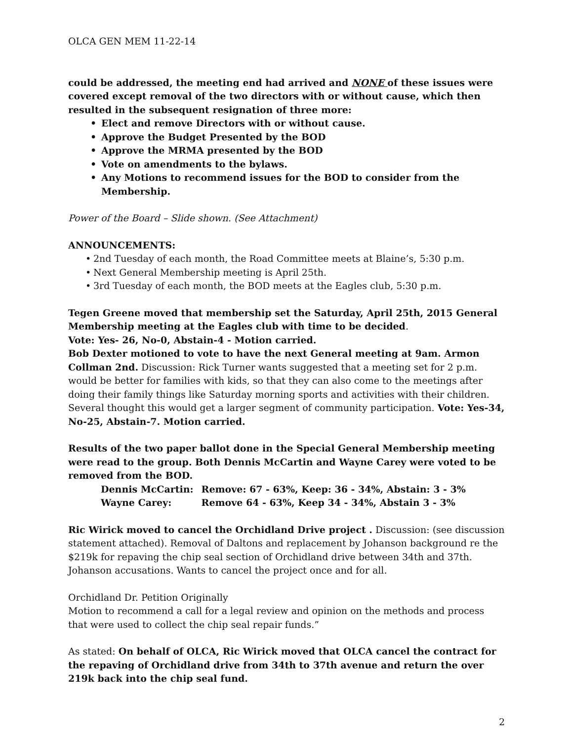OLCA GEN MEM 11-22-14
could be addressed, the meeting end had arrived and NONE of these issues were covered except removal of the two directors with or without cause, which then resulted in the subsequent resignation of three more:
• Elect and remove Directors with or without cause.
• Approve the Budget Presented by the BOD
• Approve the MRMA presented by the BOD
• Vote on amendments to the bylaws.
• Any Motions to recommend issues for the BOD to consider from the Membership.
Power of the Board – Slide shown. (See Attachment)
ANNOUNCEMENTS:
• 2nd Tuesday of each month, the Road Committee meets at Blaine’s, 5:30 p.m.
• Next General Membership meeting is April 25th.
• 3rd Tuesday of each month, the BOD meets at the Eagles club, 5:30 p.m.
Tegen Greene moved that membership set the Saturday, April 25th, 2015 General Membership meeting at the Eagles club with time to be decided.
Vote: Yes- 26, No-0, Abstain-4 - Motion carried.
Bob Dexter motioned to vote to have the next General meeting at 9am. Armon Collman 2nd. Discussion: Rick Turner wants suggested that a meeting set for 2 p.m. would be better for families with kids, so that they can also come to the meetings after doing their family things like Saturday morning sports and activities with their children. Several thought this would get a larger segment of community participation. Vote: Yes-34, No-25, Abstain-7. Motion carried.
Results of the two paper ballot done in the Special General Membership meeting were read to the group. Both Dennis McCartin and Wayne Carey were voted to be removed from the BOD.
| Dennis McCartin: | Remove: 67 - 63%, Keep: 36 - 34%, Abstain: 3 - 3% |
| Wayne Carey: | Remove 64 - 63%, Keep 34 - 34%, Abstain 3 - 3% |
Ric Wirick moved to cancel the Orchidland Drive project . Discussion: (see discussion statement attached). Removal of Daltons and replacement by Johanson background re the $219k for repaving the chip seal section of Orchidland drive between 34th and 37th. Johanson accusations. Wants to cancel the project once and for all.
Orchidland Dr. Petition Originally
Motion to recommend a call for a legal review and opinion on the methods and process that were used to collect the chip seal repair funds.”
As stated: On behalf of OLCA, Ric Wirick moved that OLCA cancel the contract for the repaving of Orchidland drive from 34th to 37th avenue and return the over 219k back into the chip seal fund.
2